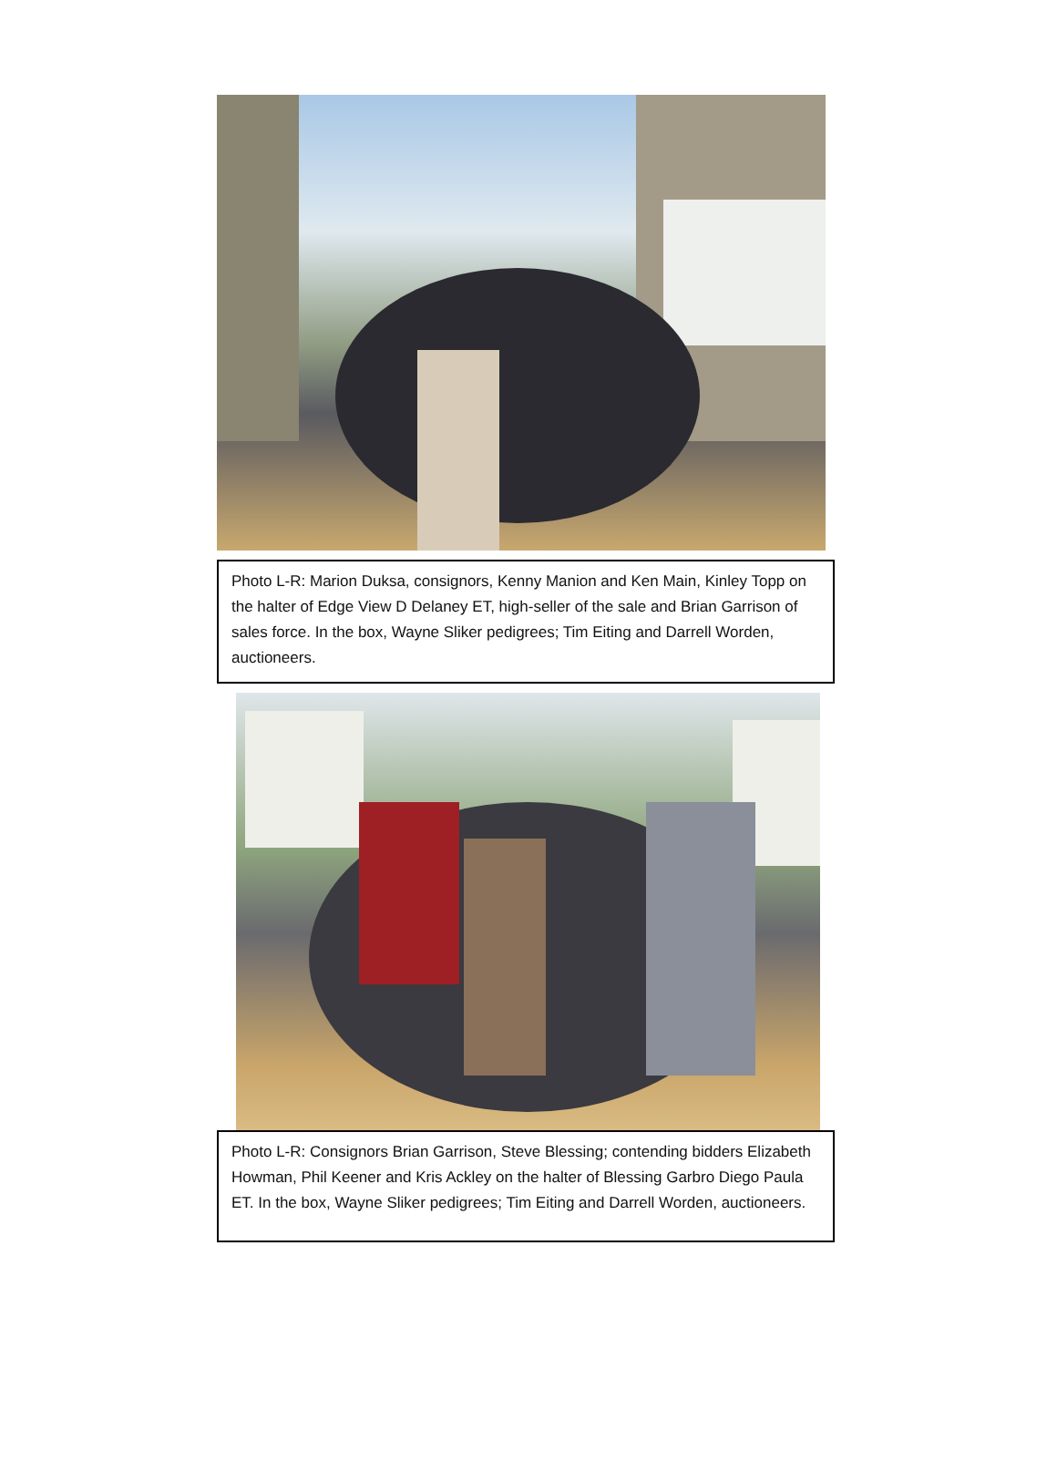Photo L-R: Marion Duksa, consignors, Kenny Manion and Ken Main, Kinley Topp on the halter of Edge View D Delaney ET, high-seller of the sale and Brian Garrison of sales force. In the box, Wayne Sliker pedigrees; Tim Eiting and Darrell Worden, auctioneers.
Photo L-R: Consignors Brian Garrison, Steve Blessing; contending bidders Elizabeth Howman, Phil Keener and Kris Ackley on the halter of Blessing Garbro Diego Paula ET. In the box, Wayne Sliker pedigrees; Tim Eiting and Darrell Worden, auctioneers.